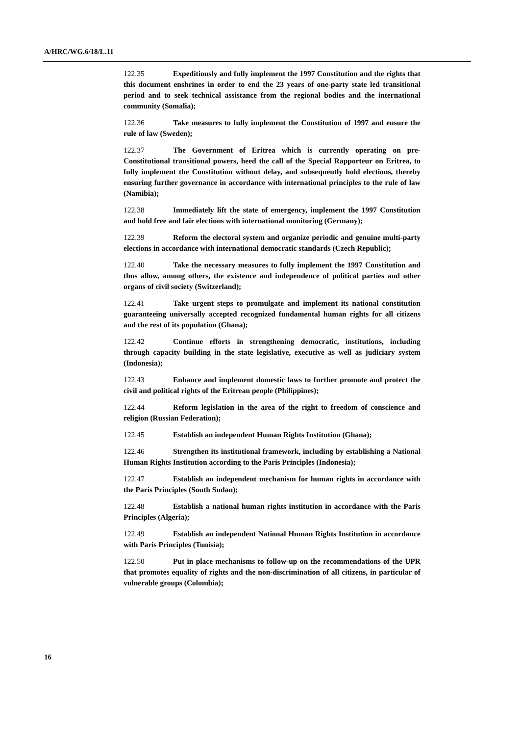A/HRC/WG.6/18/L.11
122.35 Expeditiously and fully implement the 1997 Constitution and the rights that this document enshrines in order to end the 23 years of one-party state led transitional period and to seek technical assistance from the regional bodies and the international community (Somalia);
122.36 Take measures to fully implement the Constitution of 1997 and ensure the rule of law (Sweden);
122.37 The Government of Eritrea which is currently operating on pre-Constitutional transitional powers, heed the call of the Special Rapporteur on Eritrea, to fully implement the Constitution without delay, and subsequently hold elections, thereby ensuring further governance in accordance with international principles to the rule of law (Namibia);
122.38 Immediately lift the state of emergency, implement the 1997 Constitution and hold free and fair elections with international monitoring (Germany);
122.39 Reform the electoral system and organize periodic and genuine multi-party elections in accordance with international democratic standards (Czech Republic);
122.40 Take the necessary measures to fully implement the 1997 Constitution and thus allow, among others, the existence and independence of political parties and other organs of civil society (Switzerland);
122.41 Take urgent steps to promulgate and implement its national constitution guaranteeing universally accepted recognized fundamental human rights for all citizens and the rest of its population (Ghana);
122.42 Continue efforts in strengthening democratic, institutions, including through capacity building in the state legislative, executive as well as judiciary system (Indonesia);
122.43 Enhance and implement domestic laws to further promote and protect the civil and political rights of the Eritrean people (Philippines);
122.44 Reform legislation in the area of the right to freedom of conscience and religion (Russian Federation);
122.45 Establish an independent Human Rights Institution (Ghana);
122.46 Strengthen its institutional framework, including by establishing a National Human Rights Institution according to the Paris Principles (Indonesia);
122.47 Establish an independent mechanism for human rights in accordance with the Paris Principles (South Sudan);
122.48 Establish a national human rights institution in accordance with the Paris Principles (Algeria);
122.49 Establish an independent National Human Rights Institution in accordance with Paris Principles (Tunisia);
122.50 Put in place mechanisms to follow-up on the recommendations of the UPR that promotes equality of rights and the non-discrimination of all citizens, in particular of vulnerable groups (Colombia);
16